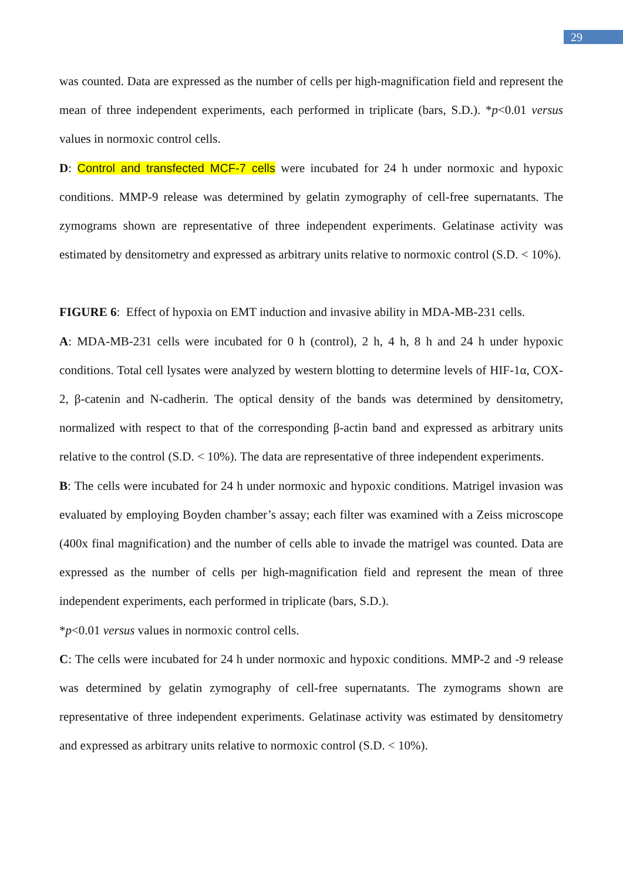29
was counted. Data are expressed as the number of cells per high-magnification field and represent the mean of three independent experiments, each performed in triplicate (bars, S.D.). *p<0.01 versus values in normoxic control cells.
D: Control and transfected MCF-7 cells were incubated for 24 h under normoxic and hypoxic conditions. MMP-9 release was determined by gelatin zymography of cell-free supernatants. The zymograms shown are representative of three independent experiments. Gelatinase activity was estimated by densitometry and expressed as arbitrary units relative to normoxic control (S.D. < 10%).
FIGURE 6: Effect of hypoxia on EMT induction and invasive ability in MDA-MB-231 cells.
A: MDA-MB-231 cells were incubated for 0 h (control), 2 h, 4 h, 8 h and 24 h under hypoxic conditions. Total cell lysates were analyzed by western blotting to determine levels of HIF-1α, COX-2, β-catenin and N-cadherin. The optical density of the bands was determined by densitometry, normalized with respect to that of the corresponding β-actin band and expressed as arbitrary units relative to the control (S.D. < 10%). The data are representative of three independent experiments.
B: The cells were incubated for 24 h under normoxic and hypoxic conditions. Matrigel invasion was evaluated by employing Boyden chamber’s assay; each filter was examined with a Zeiss microscope (400x final magnification) and the number of cells able to invade the matrigel was counted. Data are expressed as the number of cells per high-magnification field and represent the mean of three independent experiments, each performed in triplicate (bars, S.D.).
*p<0.01 versus values in normoxic control cells.
C: The cells were incubated for 24 h under normoxic and hypoxic conditions. MMP-2 and -9 release was determined by gelatin zymography of cell-free supernatants. The zymograms shown are representative of three independent experiments. Gelatinase activity was estimated by densitometry and expressed as arbitrary units relative to normoxic control (S.D. < 10%).